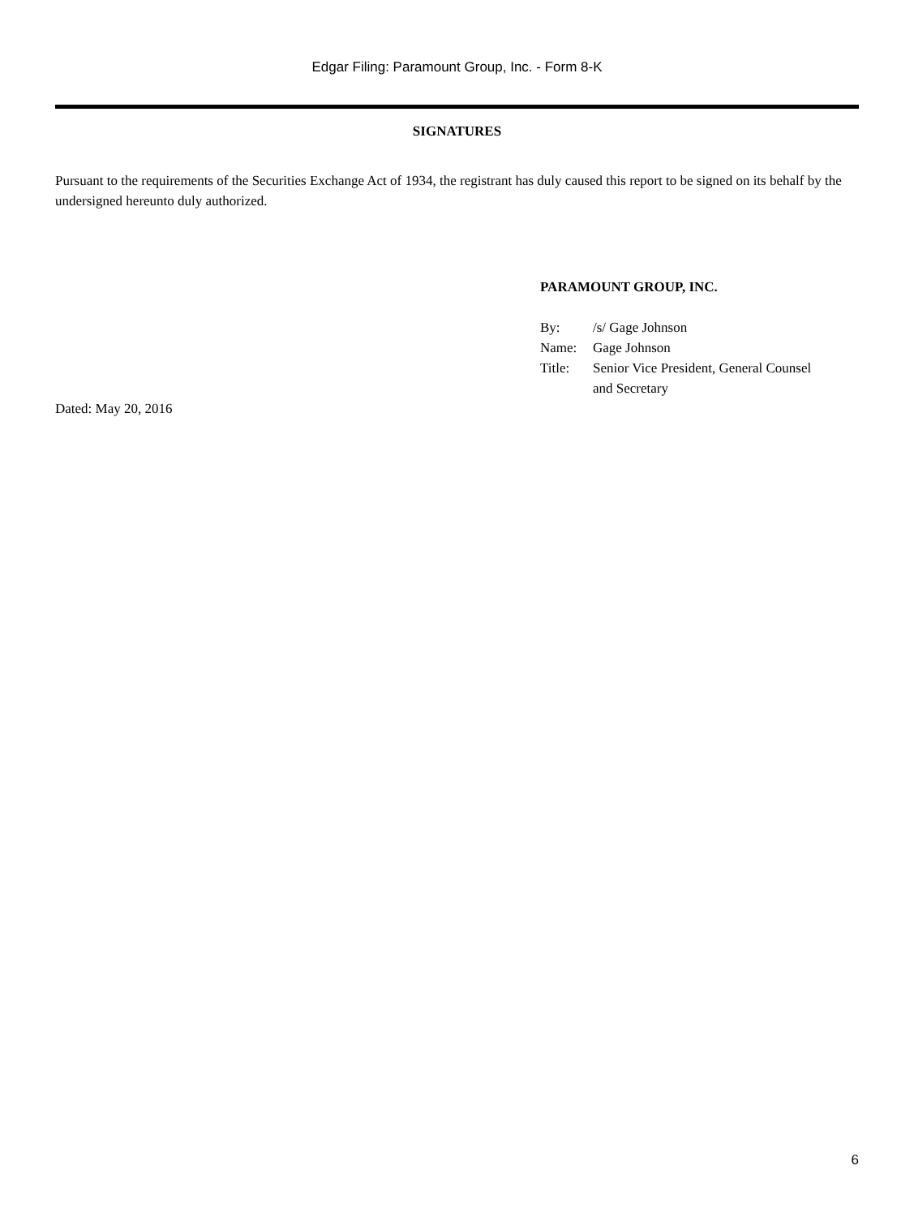Edgar Filing: Paramount Group, Inc. - Form 8-K
SIGNATURES
Pursuant to the requirements of the Securities Exchange Act of 1934, the registrant has duly caused this report to be signed on its behalf by the undersigned hereunto duly authorized.
PARAMOUNT GROUP, INC.
| By: | /s/ Gage Johnson |
| Name: | Gage Johnson |
| Title: | Senior Vice President, General Counsel and Secretary |
Dated: May 20, 2016
6